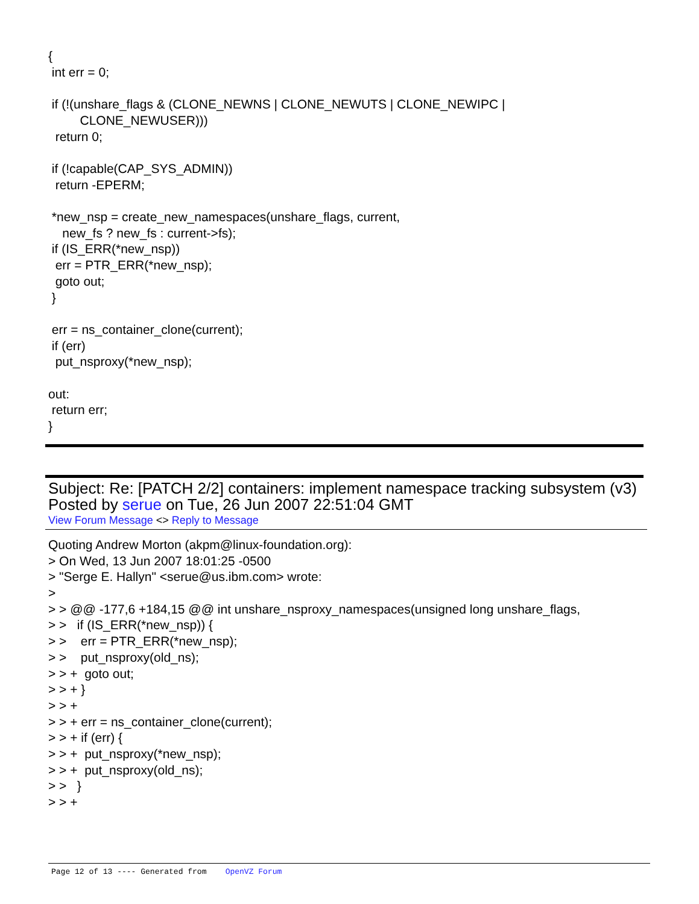{
 int err = 0;

 if (!(unshare_flags & (CLONE_NEWNS | CLONE_NEWUTS | CLONE_NEWIPC |
         CLONE_NEWUSER)))
  return 0;

 if (!capable(CAP_SYS_ADMIN))
  return -EPERM;

 *new_nsp = create_new_namespaces(unshare_flags, current,
    new_fs ? new_fs : current->fs);
 if (IS_ERR(*new_nsp))
  err = PTR_ERR(*new_nsp);
  goto out;
 }

 err = ns_container_clone(current);
 if (err)
  put_nsproxy(*new_nsp);

out:
 return err;
}
Subject: Re: [PATCH 2/2] containers: implement namespace tracking subsystem (v3)
Posted by serue on Tue, 26 Jun 2007 22:51:04 GMT
View Forum Message <> Reply to Message
Quoting Andrew Morton (akpm@linux-foundation.org):
> On Wed, 13 Jun 2007 18:01:25 -0500
> "Serge E. Hallyn" <serue@us.ibm.com> wrote:
>
> > @@ -177,6 +184,15 @@ int unshare_nsproxy_namespaces(unsigned long unshare_flags,
> >   if (IS_ERR(*new_nsp)) {
> >    err = PTR_ERR(*new_nsp);
> >    put_nsproxy(old_ns);
> > +  goto out;
> > + }
> > +
> > + err = ns_container_clone(current);
> > + if (err) {
> > +  put_nsproxy(*new_nsp);
> > +  put_nsproxy(old_ns);
> >   }
> > +
Page 12 of 13 ---- Generated from OpenVZ Forum